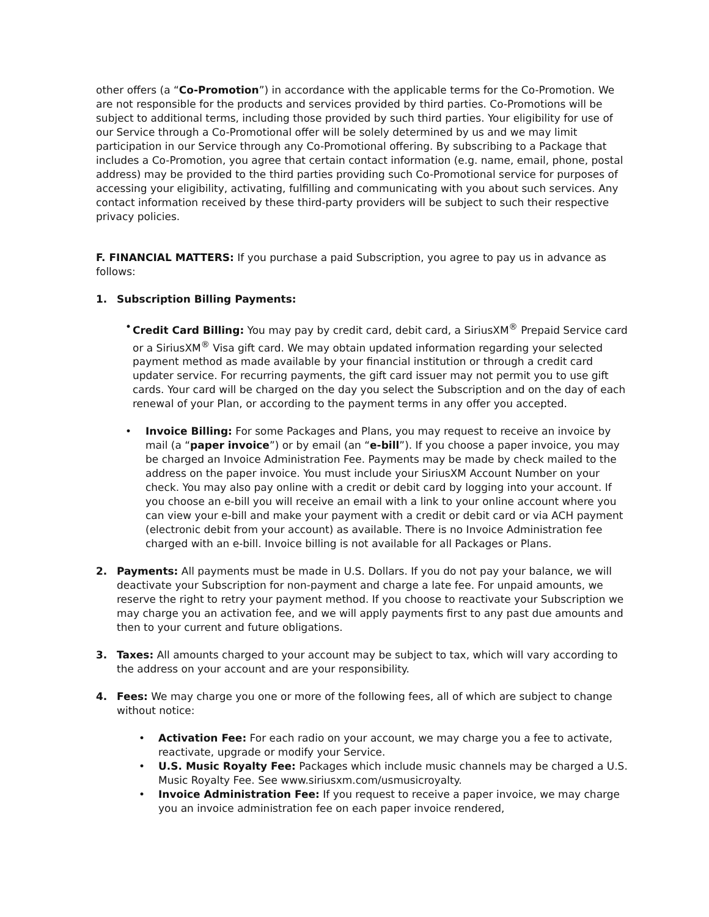other offers (a “Co-Promotion”) in accordance with the applicable terms for the Co-Promotion. We are not responsible for the products and services provided by third parties. Co-Promotions will be subject to additional terms, including those provided by such third parties. Your eligibility for use of our Service through a Co-Promotional offer will be solely determined by us and we may limit participation in our Service through any Co-Promotional offering. By subscribing to a Package that includes a Co-Promotion, you agree that certain contact information (e.g. name, email, phone, postal address) may be provided to the third parties providing such Co-Promotional service for purposes of accessing your eligibility, activating, fulfilling and communicating with you about such services. Any contact information received by these third-party providers will be subject to such their respective privacy policies.
F. FINANCIAL MATTERS: If you purchase a paid Subscription, you agree to pay us in advance as follows:
1. Subscription Billing Payments:
• Credit Card Billing: You may pay by credit card, debit card, a SiriusXM<sup>®</sup> Prepaid Service card or a SiriusXM<sup>®</sup> Visa gift card. We may obtain updated information regarding your selected payment method as made available by your financial institution or through a credit card updater service. For recurring payments, the gift card issuer may not permit you to use gift cards. Your card will be charged on the day you select the Subscription and on the day of each renewal of your Plan, or according to the payment terms in any offer you accepted.
• Invoice Billing: For some Packages and Plans, you may request to receive an invoice by mail (a “paper invoice”) or by email (an “e-bill”). If you choose a paper invoice, you may be charged an Invoice Administration Fee. Payments may be made by check mailed to the address on the paper invoice. You must include your SiriusXM Account Number on your check. You may also pay online with a credit or debit card by logging into your account. If you choose an e-bill you will receive an email with a link to your online account where you can view your e-bill and make your payment with a credit or debit card or via ACH payment (electronic debit from your account) as available. There is no Invoice Administration fee charged with an e-bill. Invoice billing is not available for all Packages or Plans.
2. Payments: All payments must be made in U.S. Dollars. If you do not pay your balance, we will deactivate your Subscription for non-payment and charge a late fee. For unpaid amounts, we reserve the right to retry your payment method. If you choose to reactivate your Subscription we may charge you an activation fee, and we will apply payments first to any past due amounts and then to your current and future obligations.
3. Taxes: All amounts charged to your account may be subject to tax, which will vary according to the address on your account and are your responsibility.
4. Fees: We may charge you one or more of the following fees, all of which are subject to change without notice:
• Activation Fee: For each radio on your account, we may charge you a fee to activate, reactivate, upgrade or modify your Service.
• U.S. Music Royalty Fee: Packages which include music channels may be charged a U.S. Music Royalty Fee. See www.siriusxm.com/usmusicroyalty.
• Invoice Administration Fee: If you request to receive a paper invoice, we may charge you an invoice administration fee on each paper invoice rendered,